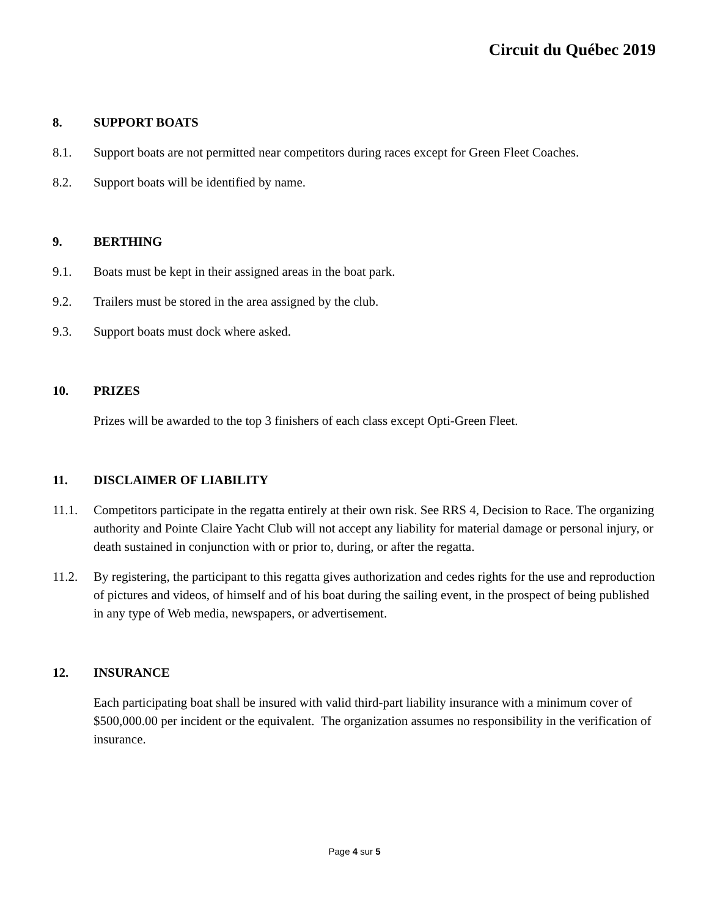Circuit du Québec 2019
8. SUPPORT BOATS
8.1. Support boats are not permitted near competitors during races except for Green Fleet Coaches.
8.2. Support boats will be identified by name.
9. BERTHING
9.1. Boats must be kept in their assigned areas in the boat park.
9.2. Trailers must be stored in the area assigned by the club.
9.3. Support boats must dock where asked.
10. PRIZES
Prizes will be awarded to the top 3 finishers of each class except Opti-Green Fleet.
11. DISCLAIMER OF LIABILITY
11.1. Competitors participate in the regatta entirely at their own risk. See RRS 4, Decision to Race. The organizing authority and Pointe Claire Yacht Club will not accept any liability for material damage or personal injury, or death sustained in conjunction with or prior to, during, or after the regatta.
11.2. By registering, the participant to this regatta gives authorization and cedes rights for the use and reproduction of pictures and videos, of himself and of his boat during the sailing event, in the prospect of being published in any type of Web media, newspapers, or advertisement.
12. INSURANCE
Each participating boat shall be insured with valid third-part liability insurance with a minimum cover of $500,000.00 per incident or the equivalent. The organization assumes no responsibility in the verification of insurance.
Page 4 sur 5